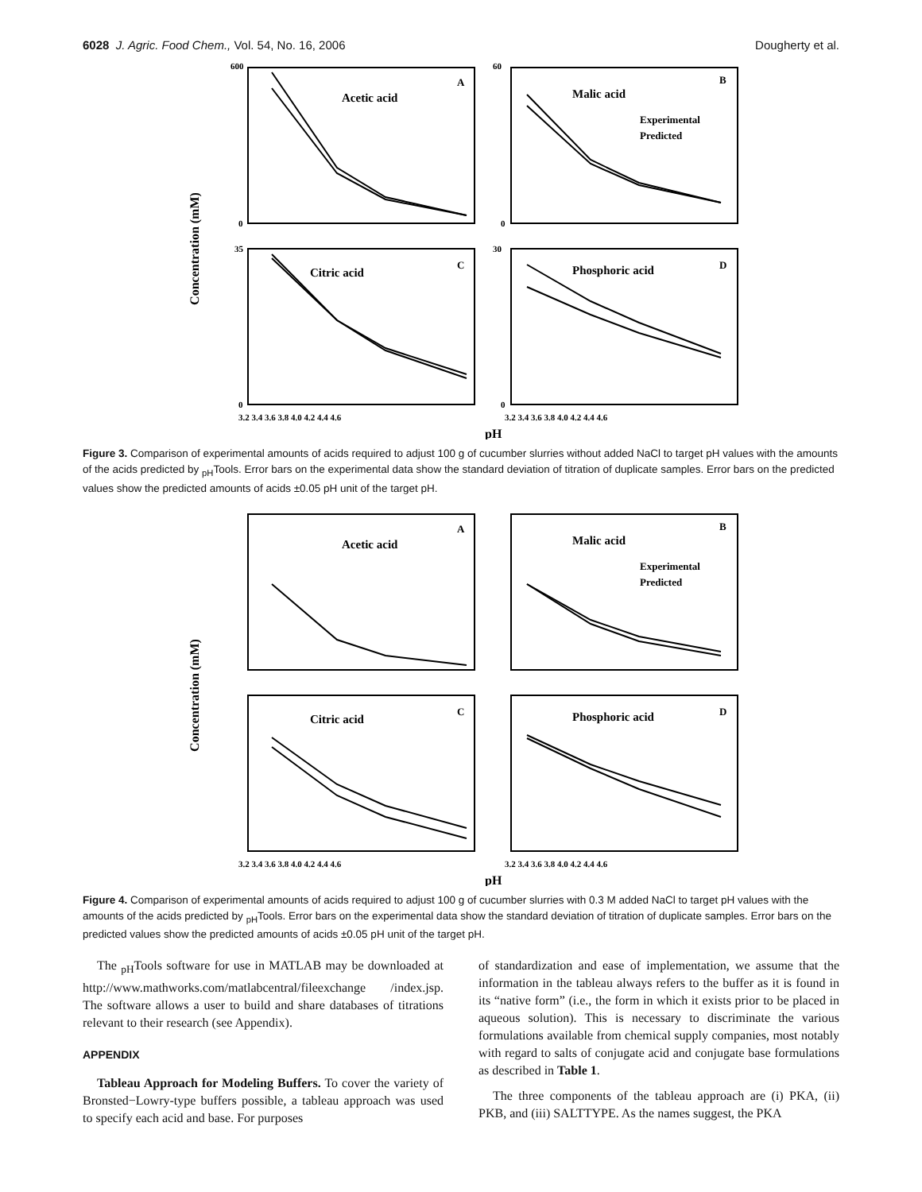6028 J. Agric. Food Chem., Vol. 54, No. 16, 2006 Dougherty et al.
Concentration (mM)
Acetic acid
A
Malic acid
B
Experimental
Predicted
Citric acid
C
Phosphoric acid
D
600
0
60
0
35
0
30
0
3.2 3.4 3.6 3.8 4.0 4.2 4.4 4.6
3.2 3.4 3.6 3.8 4.0 4.2 4.4 4.6
pH
Figure 3. Comparison of experimental amounts of acids required to adjust 100 g of cucumber slurries without added NaCl to target pH values with the amounts of the acids predicted by <sub>pH</sub>Tools. Error bars on the experimental data show the standard deviation of titration of duplicate samples. Error bars on the predicted values show the predicted amounts of acids ±0.05 pH unit of the target pH.
Concentration (mM)
Acetic acid
A
Malic acid
B
Experimental
Predicted
Citric acid
C
Phosphoric acid
D
3.2 3.4 3.6 3.8 4.0 4.2 4.4 4.6
3.2 3.4 3.6 3.8 4.0 4.2 4.4 4.6
pH
Figure 4. Comparison of experimental amounts of acids required to adjust 100 g of cucumber slurries with 0.3 M added NaCl to target pH values with the amounts of the acids predicted by <sub>pH</sub>Tools. Error bars on the experimental data show the standard deviation of titration of duplicate samples. Error bars on the predicted values show the predicted amounts of acids ±0.05 pH unit of the target pH.
The <sub>pH</sub>Tools software for use in MATLAB may be downloaded at http://www.mathworks.com/matlabcentral/fileexchange /index.jsp. The software allows a user to build and share databases of titrations relevant to their research (see Appendix).
APPENDIX
Tableau Approach for Modeling Buffers. To cover the variety of Bronsted−Lowry-type buffers possible, a tableau approach was used to specify each acid and base. For purposes
of standardization and ease of implementation, we assume that the information in the tableau always refers to the buffer as it is found in its “native form” (i.e., the form in which it exists prior to be placed in aqueous solution). This is necessary to discriminate the various formulations available from chemical supply companies, most notably with regard to salts of conjugate acid and conjugate base formulations as described in Table 1.
The three components of the tableau approach are (i) PKA, (ii) PKB, and (iii) SALTTYPE. As the names suggest, the PKA